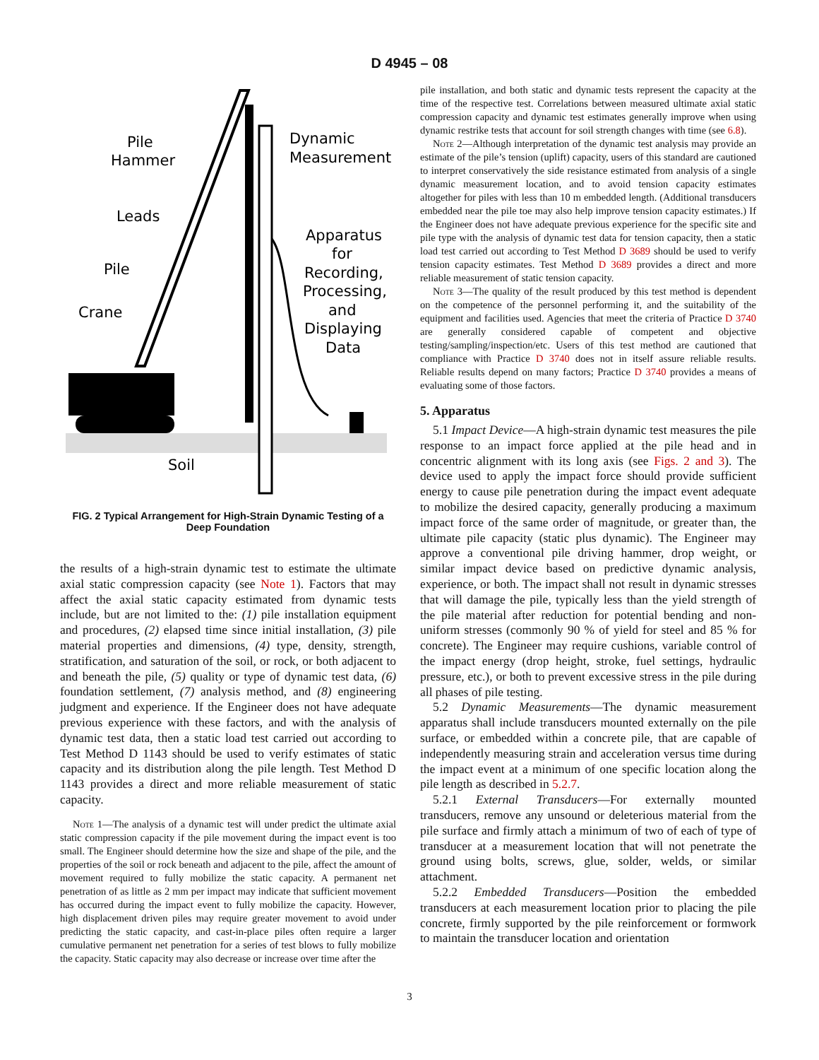D 4945 – 08
Pile
Hammer
Dynamic
Measurement
Leads
Pile
Crane
Apparatus
for
Recording,
Processing,
and
Displaying
Data
Soil
FIG. 2 Typical Arrangement for High-Strain Dynamic Testing of a Deep Foundation
the results of a high-strain dynamic test to estimate the ultimate axial static compression capacity (see Note 1). Factors that may affect the axial static capacity estimated from dynamic tests include, but are not limited to the: (1) pile installation equipment and procedures, (2) elapsed time since initial installation, (3) pile material properties and dimensions, (4) type, density, strength, stratification, and saturation of the soil, or rock, or both adjacent to and beneath the pile, (5) quality or type of dynamic test data, (6) foundation settlement, (7) analysis method, and (8) engineering judgment and experience. If the Engineer does not have adequate previous experience with these factors, and with the analysis of dynamic test data, then a static load test carried out according to Test Method D 1143 should be used to verify estimates of static capacity and its distribution along the pile length. Test Method D 1143 provides a direct and more reliable measurement of static capacity.
Note 1—The analysis of a dynamic test will under predict the ultimate axial static compression capacity if the pile movement during the impact event is too small. The Engineer should determine how the size and shape of the pile, and the properties of the soil or rock beneath and adjacent to the pile, affect the amount of movement required to fully mobilize the static capacity. A permanent net penetration of as little as 2 mm per impact may indicate that sufficient movement has occurred during the impact event to fully mobilize the capacity. However, high displacement driven piles may require greater movement to avoid under predicting the static capacity, and cast-in-place piles often require a larger cumulative permanent net penetration for a series of test blows to fully mobilize the capacity. Static capacity may also decrease or increase over time after the
pile installation, and both static and dynamic tests represent the capacity at the time of the respective test. Correlations between measured ultimate axial static compression capacity and dynamic test estimates generally improve when using dynamic restrike tests that account for soil strength changes with time (see 6.8).
Note 2—Although interpretation of the dynamic test analysis may provide an estimate of the pile’s tension (uplift) capacity, users of this standard are cautioned to interpret conservatively the side resistance estimated from analysis of a single dynamic measurement location, and to avoid tension capacity estimates altogether for piles with less than 10 m embedded length. (Additional transducers embedded near the pile toe may also help improve tension capacity estimates.) If the Engineer does not have adequate previous experience for the specific site and pile type with the analysis of dynamic test data for tension capacity, then a static load test carried out according to Test Method D 3689 should be used to verify tension capacity estimates. Test Method D 3689 provides a direct and more reliable measurement of static tension capacity.
Note 3—The quality of the result produced by this test method is dependent on the competence of the personnel performing it, and the suitability of the equipment and facilities used. Agencies that meet the criteria of Practice D 3740 are generally considered capable of competent and objective testing/sampling/inspection/etc. Users of this test method are cautioned that compliance with Practice D 3740 does not in itself assure reliable results. Reliable results depend on many factors; Practice D 3740 provides a means of evaluating some of those factors.
5. Apparatus
5.1 Impact Device—A high-strain dynamic test measures the pile response to an impact force applied at the pile head and in concentric alignment with its long axis (see Figs. 2 and 3). The device used to apply the impact force should provide sufficient energy to cause pile penetration during the impact event adequate to mobilize the desired capacity, generally producing a maximum impact force of the same order of magnitude, or greater than, the ultimate pile capacity (static plus dynamic). The Engineer may approve a conventional pile driving hammer, drop weight, or similar impact device based on predictive dynamic analysis, experience, or both. The impact shall not result in dynamic stresses that will damage the pile, typically less than the yield strength of the pile material after reduction for potential bending and non-uniform stresses (commonly 90 % of yield for steel and 85 % for concrete). The Engineer may require cushions, variable control of the impact energy (drop height, stroke, fuel settings, hydraulic pressure, etc.), or both to prevent excessive stress in the pile during all phases of pile testing.
5.2 Dynamic Measurements—The dynamic measurement apparatus shall include transducers mounted externally on the pile surface, or embedded within a concrete pile, that are capable of independently measuring strain and acceleration versus time during the impact event at a minimum of one specific location along the pile length as described in 5.2.7.
5.2.1 External Transducers—For externally mounted transducers, remove any unsound or deleterious material from the pile surface and firmly attach a minimum of two of each of type of transducer at a measurement location that will not penetrate the ground using bolts, screws, glue, solder, welds, or similar attachment.
5.2.2 Embedded Transducers—Position the embedded transducers at each measurement location prior to placing the pile concrete, firmly supported by the pile reinforcement or formwork to maintain the transducer location and orientation
3